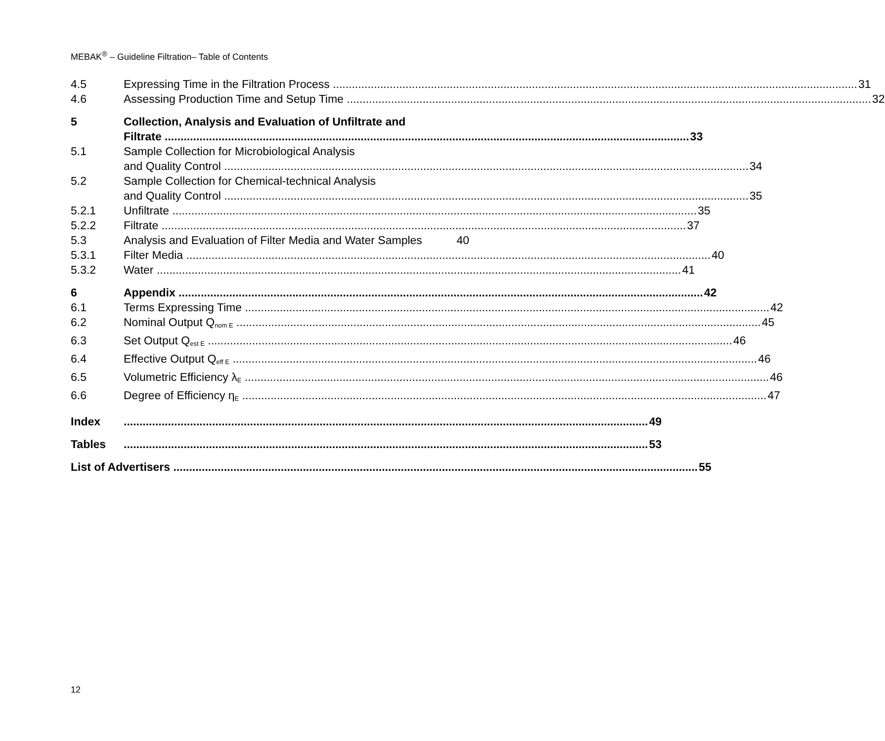MEBAK<sup>®</sup> – Guideline Filtration– Table of Contents
4.5 Expressing Time in the Filtration Process 31
4.6 Assessing Production Time and Setup Time 32
5 Collection, Analysis and Evaluation of Unfiltrate and
Filtrate 33
5.1 Sample Collection for Microbiological Analysis
and Quality Control 34
5.2 Sample Collection for Chemical-technical Analysis
and Quality Control 35
5.2.1 Unfiltrate 35
5.2.2 Filtrate 37
5.3 Analysis and Evaluation of Filter Media and Water Samples 40
5.3.1 Filter Media 40
5.3.2 Water 41
6 Appendix 42
6.1 Terms Expressing Time 42
6.2 Nominal Output Q<sub>nom E</sub> 45
6.3 Set Output Q<sub>est E</sub> 46
6.4 Effective Output Q<sub>eff E</sub> 46
6.5 Volumetric Efficiency λ<sub>E</sub> 46
6.6 Degree of Efficiency η<sub>E</sub> 47
Index 49
Tables 53
List of Advertisers 55
12